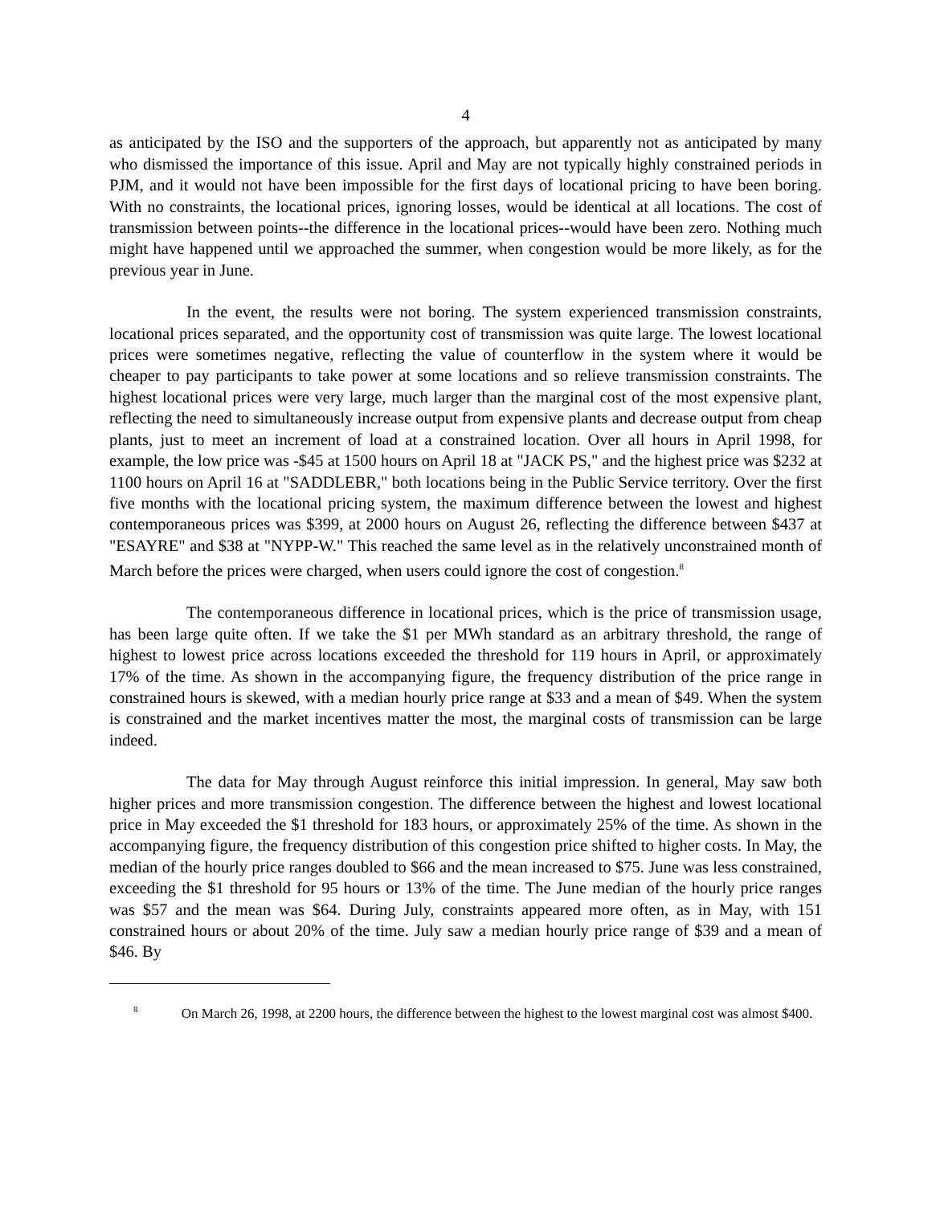4
as anticipated by the ISO and the supporters of the approach, but apparently not as anticipated by many who dismissed the importance of this issue. April and May are not typically highly constrained periods in PJM, and it would not have been impossible for the first days of locational pricing to have been boring. With no constraints, the locational prices, ignoring losses, would be identical at all locations. The cost of transmission between points--the difference in the locational prices--would have been zero. Nothing much might have happened until we approached the summer, when congestion would be more likely, as for the previous year in June.
In the event, the results were not boring. The system experienced transmission constraints, locational prices separated, and the opportunity cost of transmission was quite large. The lowest locational prices were sometimes negative, reflecting the value of counterflow in the system where it would be cheaper to pay participants to take power at some locations and so relieve transmission constraints. The highest locational prices were very large, much larger than the marginal cost of the most expensive plant, reflecting the need to simultaneously increase output from expensive plants and decrease output from cheap plants, just to meet an increment of load at a constrained location. Over all hours in April 1998, for example, the low price was -$45 at 1500 hours on April 18 at "JACK PS," and the highest price was $232 at 1100 hours on April 16 at "SADDLEBR," both locations being in the Public Service territory. Over the first five months with the locational pricing system, the maximum difference between the lowest and highest contemporaneous prices was $399, at 2000 hours on August 26, reflecting the difference between $437 at "ESAYRE" and $38 at "NYPP-W." This reached the same level as in the relatively unconstrained month of March before the prices were charged, when users could ignore the cost of congestion.<sup>8</sup>
The contemporaneous difference in locational prices, which is the price of transmission usage, has been large quite often. If we take the $1 per MWh standard as an arbitrary threshold, the range of highest to lowest price across locations exceeded the threshold for 119 hours in April, or approximately 17% of the time. As shown in the accompanying figure, the frequency distribution of the price range in constrained hours is skewed, with a median hourly price range at $33 and a mean of $49. When the system is constrained and the market incentives matter the most, the marginal costs of transmission can be large indeed.
The data for May through August reinforce this initial impression. In general, May saw both higher prices and more transmission congestion. The difference between the highest and lowest locational price in May exceeded the $1 threshold for 183 hours, or approximately 25% of the time. As shown in the accompanying figure, the frequency distribution of this congestion price shifted to higher costs. In May, the median of the hourly price ranges doubled to $66 and the mean increased to $75. June was less constrained, exceeding the $1 threshold for 95 hours or 13% of the time. The June median of the hourly price ranges was $57 and the mean was $64. During July, constraints appeared more often, as in May, with 151 constrained hours or about 20% of the time. July saw a median hourly price range of $39 and a mean of $46. By
<sup>8</sup> On March 26, 1998, at 2200 hours, the difference between the highest to the lowest marginal cost was almost $400.